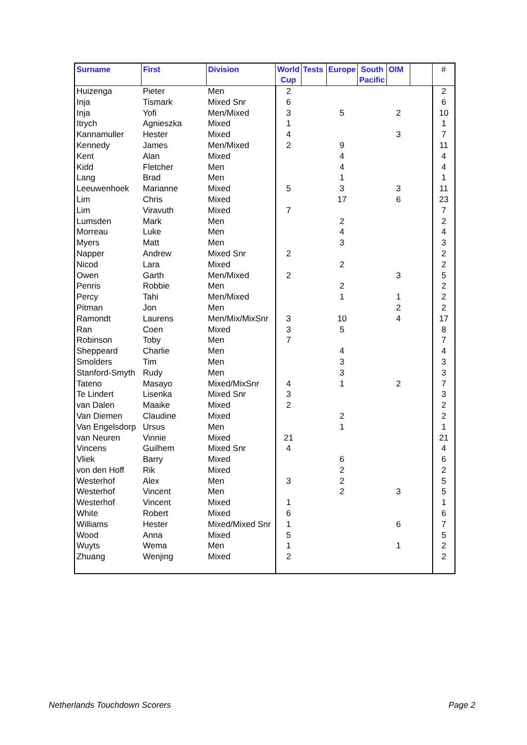| Surname | First | Division | World Cup | Tests | Europe | South Pacific | OIM | | # |
| --- | --- | --- | --- | --- | --- | --- | --- | --- | --- |
| Huizenga | Pieter | Men | 2 | | | | | | 2 |
| Inja | Tismark | Mixed Snr | 6 | | | | | | 6 |
| Inja | Yofi | Men/Mixed | 3 | | 5 | | 2 | | 10 |
| Itrych | Agnieszka | Mixed | 1 | | | | | | 1 |
| Kannamuller | Hester | Mixed | 4 | | | | 3 | | 7 |
| Kennedy | James | Men/Mixed | 2 | | 9 | | | | 11 |
| Kent | Alan | Mixed | | | 4 | | | | 4 |
| Kidd | Fletcher | Men | | | 4 | | | | 4 |
| Lang | Brad | Men | | | 1 | | | | 1 |
| Leeuwenhoek | Marianne | Mixed | 5 | | 3 | | 3 | | 11 |
| Lim | Chris | Mixed | | | 17 | | 6 | | 23 |
| Lim | Viravuth | Mixed | 7 | | | | | | 7 |
| Lumsden | Mark | Men | | | 2 | | | | 2 |
| Morreau | Luke | Men | | | 4 | | | | 4 |
| Myers | Matt | Men | | | 3 | | | | 3 |
| Napper | Andrew | Mixed Snr | 2 | | | | | | 2 |
| Nicod | Lara | Mixed | | | 2 | | | | 2 |
| Owen | Garth | Men/Mixed | 2 | | | | 3 | | 5 |
| Penris | Robbie | Men | | | 2 | | | | 2 |
| Percy | Tahi | Men/Mixed | | | 1 | | 1 | | 2 |
| Pitman | Jon | Men | | | | | 2 | | 2 |
| Ramondt | Laurens | Men/Mix/MixSnr | 3 | | 10 | | 4 | | 17 |
| Ran | Coen | Mixed | 3 | | 5 | | | | 8 |
| Robinson | Toby | Men | 7 | | | | | | 7 |
| Sheppeard | Charlie | Men | | | 4 | | | | 4 |
| Smolders | Tim | Men | | | 3 | | | | 3 |
| Stanford-Smyth | Rudy | Men | | | 3 | | | | 3 |
| Tateno | Masayo | Mixed/MixSnr | 4 | | 1 | | 2 | | 7 |
| Te Lindert | Lisenka | Mixed Snr | 3 | | | | | | 3 |
| van Dalen | Maaike | Mixed | 2 | | | | | | 2 |
| Van Diemen | Claudine | Mixed | | | 2 | | | | 2 |
| Van Engelsdorp | Ursus | Men | | | 1 | | | | 1 |
| van Neuren | Vinnie | Mixed | 21 | | | | | | 21 |
| Vincens | Guilhem | Mixed Snr | 4 | | | | | | 4 |
| Vliek | Barry | Mixed | | | 6 | | | | 6 |
| von den Hoff | Rik | Mixed | | | 2 | | | | 2 |
| Westerhof | Alex | Men | 3 | | 2 | | | | 5 |
| Westerhof | Vincent | Men | | | 2 | | 3 | | 5 |
| Westerhof | Vincent | Mixed | 1 | | | | | | 1 |
| White | Robert | Mixed | 6 | | | | | | 6 |
| Williams | Hester | Mixed/Mixed Snr | 1 | | | | 6 | | 7 |
| Wood | Anna | Mixed | 5 | | | | | | 5 |
| Wuyts | Wema | Men | 1 | | | | 1 | | 2 |
| Zhuang | Wenjing | Mixed | 2 | | | | | | 2 |
Netherlands Touchdown Scorers Page 2